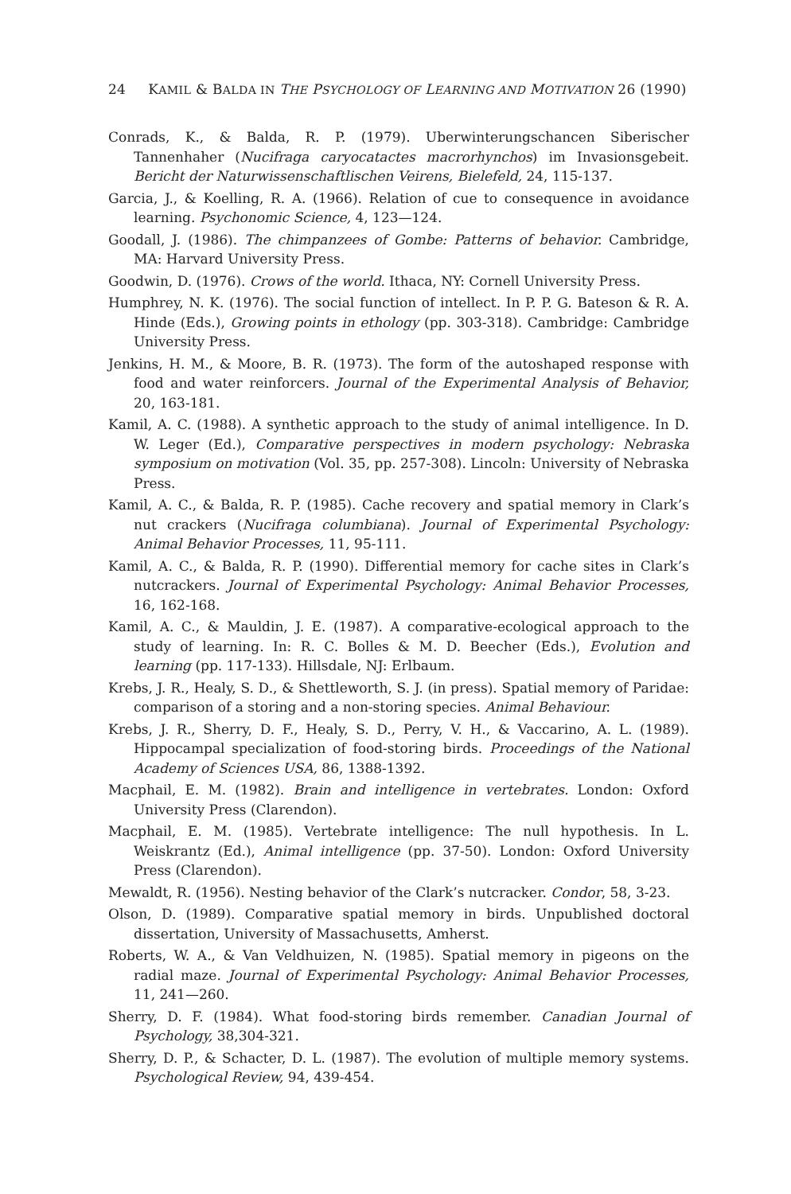24 KAMIL & BALDA IN THE PSYCHOLOGY OF LEARNING AND MOTIVATION 26 (1990)
Conrads, K., & Balda, R. P. (1979). Uberwinterungschancen Siberischer Tannenhaher (Nucifraga caryocatactes macrorhynchos) im Invasionsgebeit. Bericht der Naturwissenschaftlischen Veirens, Bielefeld, 24, 115-137.
Garcia, J., & Koelling, R. A. (1966). Relation of cue to consequence in avoidance learning. Psychonomic Science, 4, 123—124.
Goodall, J. (1986). The chimpanzees of Gombe: Patterns of behavior. Cambridge, MA: Harvard University Press.
Goodwin, D. (1976). Crows of the world. Ithaca, NY: Cornell University Press.
Humphrey, N. K. (1976). The social function of intellect. In P. P. G. Bateson & R. A. Hinde (Eds.), Growing points in ethology (pp. 303-318). Cambridge: Cambridge University Press.
Jenkins, H. M., & Moore, B. R. (1973). The form of the autoshaped response with food and water reinforcers. Journal of the Experimental Analysis of Behavior, 20, 163-181.
Kamil, A. C. (1988). A synthetic approach to the study of animal intelligence. In D. W. Leger (Ed.), Comparative perspectives in modern psychology: Nebraska symposium on motivation (Vol. 35, pp. 257-308). Lincoln: University of Nebraska Press.
Kamil, A. C., & Balda, R. P. (1985). Cache recovery and spatial memory in Clark’s nut crackers (Nucifraga columbiana). Journal of Experimental Psychology: Animal Behavior Processes, 11, 95-111.
Kamil, A. C., & Balda, R. P. (1990). Differential memory for cache sites in Clark’s nutcrackers. Journal of Experimental Psychology: Animal Behavior Processes, 16, 162-168.
Kamil, A. C., & Mauldin, J. E. (1987). A comparative-ecological approach to the study of learning. In: R. C. Bolles & M. D. Beecher (Eds.), Evolution and learning (pp. 117-133). Hillsdale, NJ: Erlbaum.
Krebs, J. R., Healy, S. D., & Shettleworth, S. J. (in press). Spatial memory of Paridae: comparison of a storing and a non-storing species. Animal Behaviour.
Krebs, J. R., Sherry, D. F., Healy, S. D., Perry, V. H., & Vaccarino, A. L. (1989). Hippocampal specialization of food-storing birds. Proceedings of the National Academy of Sciences USA, 86, 1388-1392.
Macphail, E. M. (1982). Brain and intelligence in vertebrates. London: Oxford University Press (Clarendon).
Macphail, E. M. (1985). Vertebrate intelligence: The null hypothesis. In L. Weiskrantz (Ed.), Animal intelligence (pp. 37-50). London: Oxford University Press (Clarendon).
Mewaldt, R. (1956). Nesting behavior of the Clark’s nutcracker. Condor, 58, 3-23.
Olson, D. (1989). Comparative spatial memory in birds. Unpublished doctoral dissertation, University of Massachusetts, Amherst.
Roberts, W. A., & Van Veldhuizen, N. (1985). Spatial memory in pigeons on the radial maze. Journal of Experimental Psychology: Animal Behavior Processes, 11, 241—260.
Sherry, D. F. (1984). What food-storing birds remember. Canadian Journal of Psychology, 38,304-321.
Sherry, D. P., & Schacter, D. L. (1987). The evolution of multiple memory systems. Psychological Review, 94, 439-454.